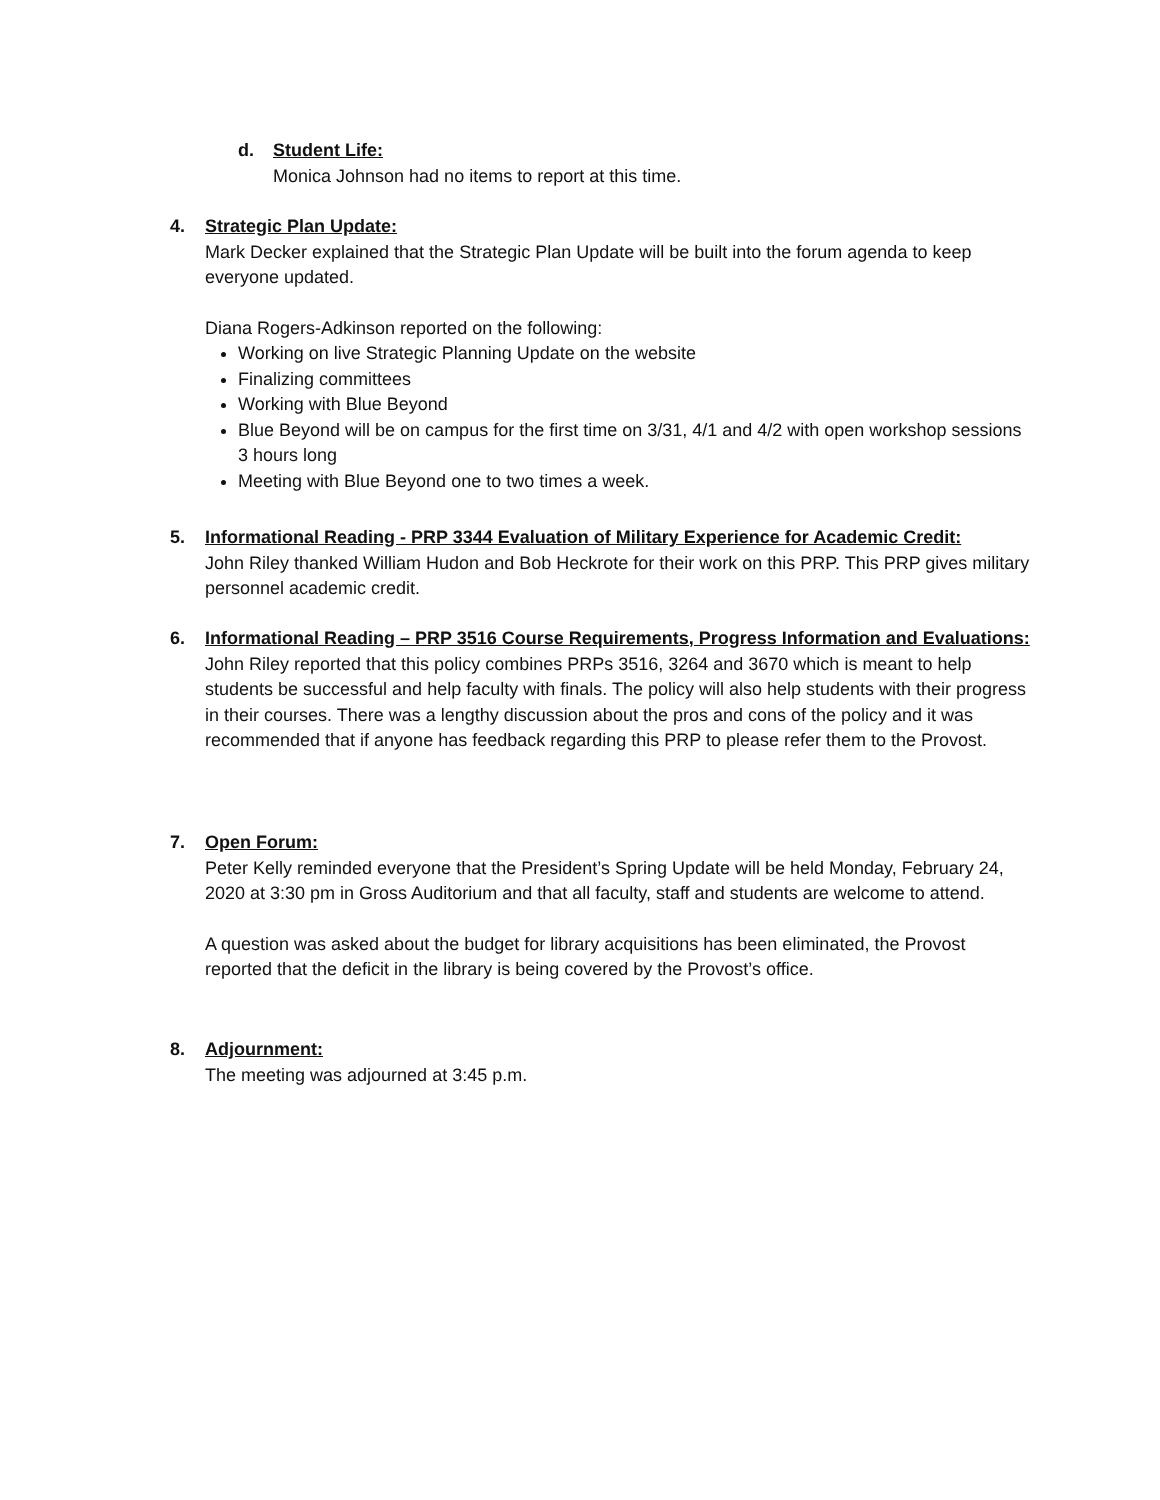d. Student Life:
Monica Johnson had no items to report at this time.
4. Strategic Plan Update:
Mark Decker explained that the Strategic Plan Update will be built into the forum agenda to keep everyone updated.
Diana Rogers-Adkinson reported on the following:
Working on live Strategic Planning Update on the website
Finalizing committees
Working with Blue Beyond
Blue Beyond will be on campus for the first time on 3/31, 4/1 and 4/2 with open workshop sessions 3 hours long
Meeting with Blue Beyond one to two times a week.
5. Informational Reading - PRP 3344 Evaluation of Military Experience for Academic Credit:
John Riley thanked William Hudon and Bob Heckrote for their work on this PRP. This PRP gives military personnel academic credit.
6. Informational Reading – PRP 3516 Course Requirements, Progress Information and Evaluations:
John Riley reported that this policy combines PRPs 3516, 3264 and 3670 which is meant to help students be successful and help faculty with finals. The policy will also help students with their progress in their courses. There was a lengthy discussion about the pros and cons of the policy and it was recommended that if anyone has feedback regarding this PRP to please refer them to the Provost.
7. Open Forum:
Peter Kelly reminded everyone that the President’s Spring Update will be held Monday, February 24, 2020 at 3:30 pm in Gross Auditorium and that all faculty, staff and students are welcome to attend.
A question was asked about the budget for library acquisitions has been eliminated, the Provost reported that the deficit in the library is being covered by the Provost’s office.
8. Adjournment:
The meeting was adjourned at 3:45 p.m.